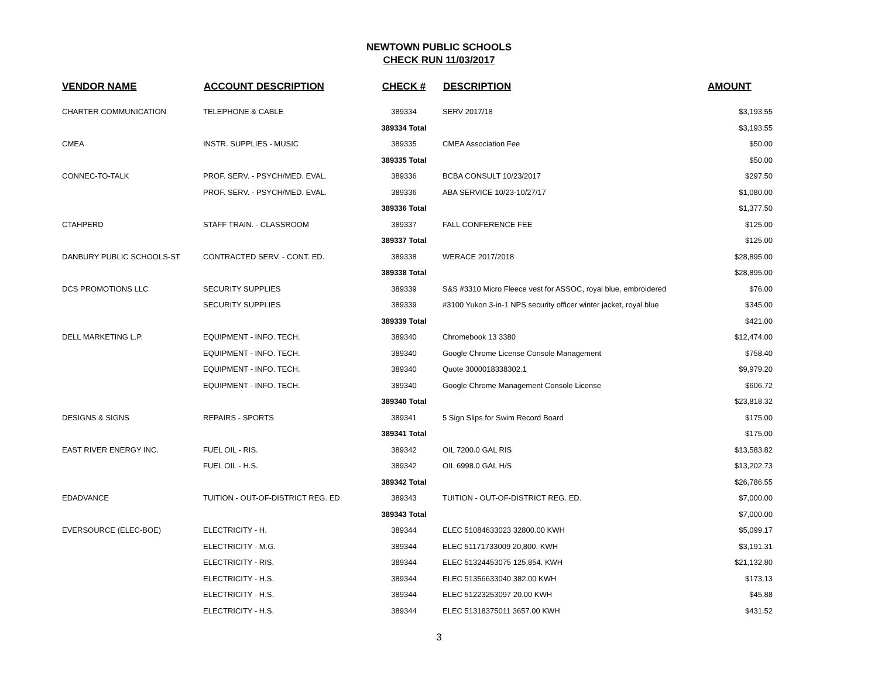NEWTOWN PUBLIC SCHOOLS
CHECK RUN 11/03/2017
| VENDOR NAME | ACCOUNT DESCRIPTION | CHECK # | DESCRIPTION | AMOUNT |
| --- | --- | --- | --- | --- |
| CHARTER COMMUNICATION | TELEPHONE & CABLE | 389334 | SERV 2017/18 | $3,193.55 |
| | | 389334 Total | | $3,193.55 |
| CMEA | INSTR. SUPPLIES - MUSIC | 389335 | CMEA Association Fee | $50.00 |
| | | 389335 Total | | $50.00 |
| CONNEC-TO-TALK | PROF. SERV. - PSYCH/MED. EVAL. | 389336 | BCBA CONSULT 10/23/2017 | $297.50 |
| | PROF. SERV. - PSYCH/MED. EVAL. | 389336 | ABA SERVICE 10/23-10/27/17 | $1,080.00 |
| | | 389336 Total | | $1,377.50 |
| CTAHPERD | STAFF TRAIN. - CLASSROOM | 389337 | FALL CONFERENCE FEE | $125.00 |
| | | 389337 Total | | $125.00 |
| DANBURY PUBLIC SCHOOLS-ST | CONTRACTED SERV. - CONT. ED. | 389338 | WERACE 2017/2018 | $28,895.00 |
| | | 389338 Total | | $28,895.00 |
| DCS PROMOTIONS LLC | SECURITY SUPPLIES | 389339 | S&S #3310 Micro Fleece vest for ASSOC, royal blue, embroidered | $76.00 |
| | SECURITY SUPPLIES | 389339 | #3100 Yukon 3-in-1 NPS security officer winter jacket, royal blue | $345.00 |
| | | 389339 Total | | $421.00 |
| DELL MARKETING L.P. | EQUIPMENT - INFO. TECH. | 389340 | Chromebook 13 3380 | $12,474.00 |
| | EQUIPMENT - INFO. TECH. | 389340 | Google Chrome License Console Management | $758.40 |
| | EQUIPMENT - INFO. TECH. | 389340 | Quote 3000018338302.1 | $9,979.20 |
| | EQUIPMENT - INFO. TECH. | 389340 | Google Chrome Management Console License | $606.72 |
| | | 389340 Total | | $23,818.32 |
| DESIGNS & SIGNS | REPAIRS - SPORTS | 389341 | 5 Sign Slips for Swim Record Board | $175.00 |
| | | 389341 Total | | $175.00 |
| EAST RIVER ENERGY INC. | FUEL OIL - RIS. | 389342 | OIL 7200.0 GAL RIS | $13,583.82 |
| | FUEL OIL - H.S. | 389342 | OIL 6998.0 GAL H/S | $13,202.73 |
| | | 389342 Total | | $26,786.55 |
| EDADVANCE | TUITION - OUT-OF-DISTRICT REG. ED. | 389343 | TUITION - OUT-OF-DISTRICT REG. ED. | $7,000.00 |
| | | 389343 Total | | $7,000.00 |
| EVERSOURCE (ELEC-BOE) | ELECTRICITY - H. | 389344 | ELEC 51084633023 32800.00 KWH | $5,099.17 |
| | ELECTRICITY - M.G. | 389344 | ELEC 51171733009 20,800. KWH | $3,191.31 |
| | ELECTRICITY - RIS. | 389344 | ELEC 51324453075 125,854. KWH | $21,132.80 |
| | ELECTRICITY - H.S. | 389344 | ELEC 51356633040 382.00 KWH | $173.13 |
| | ELECTRICITY - H.S. | 389344 | ELEC 51223253097 20.00 KWH | $45.88 |
| | ELECTRICITY - H.S. | 389344 | ELEC 51318375011 3657.00 KWH | $431.52 |
3